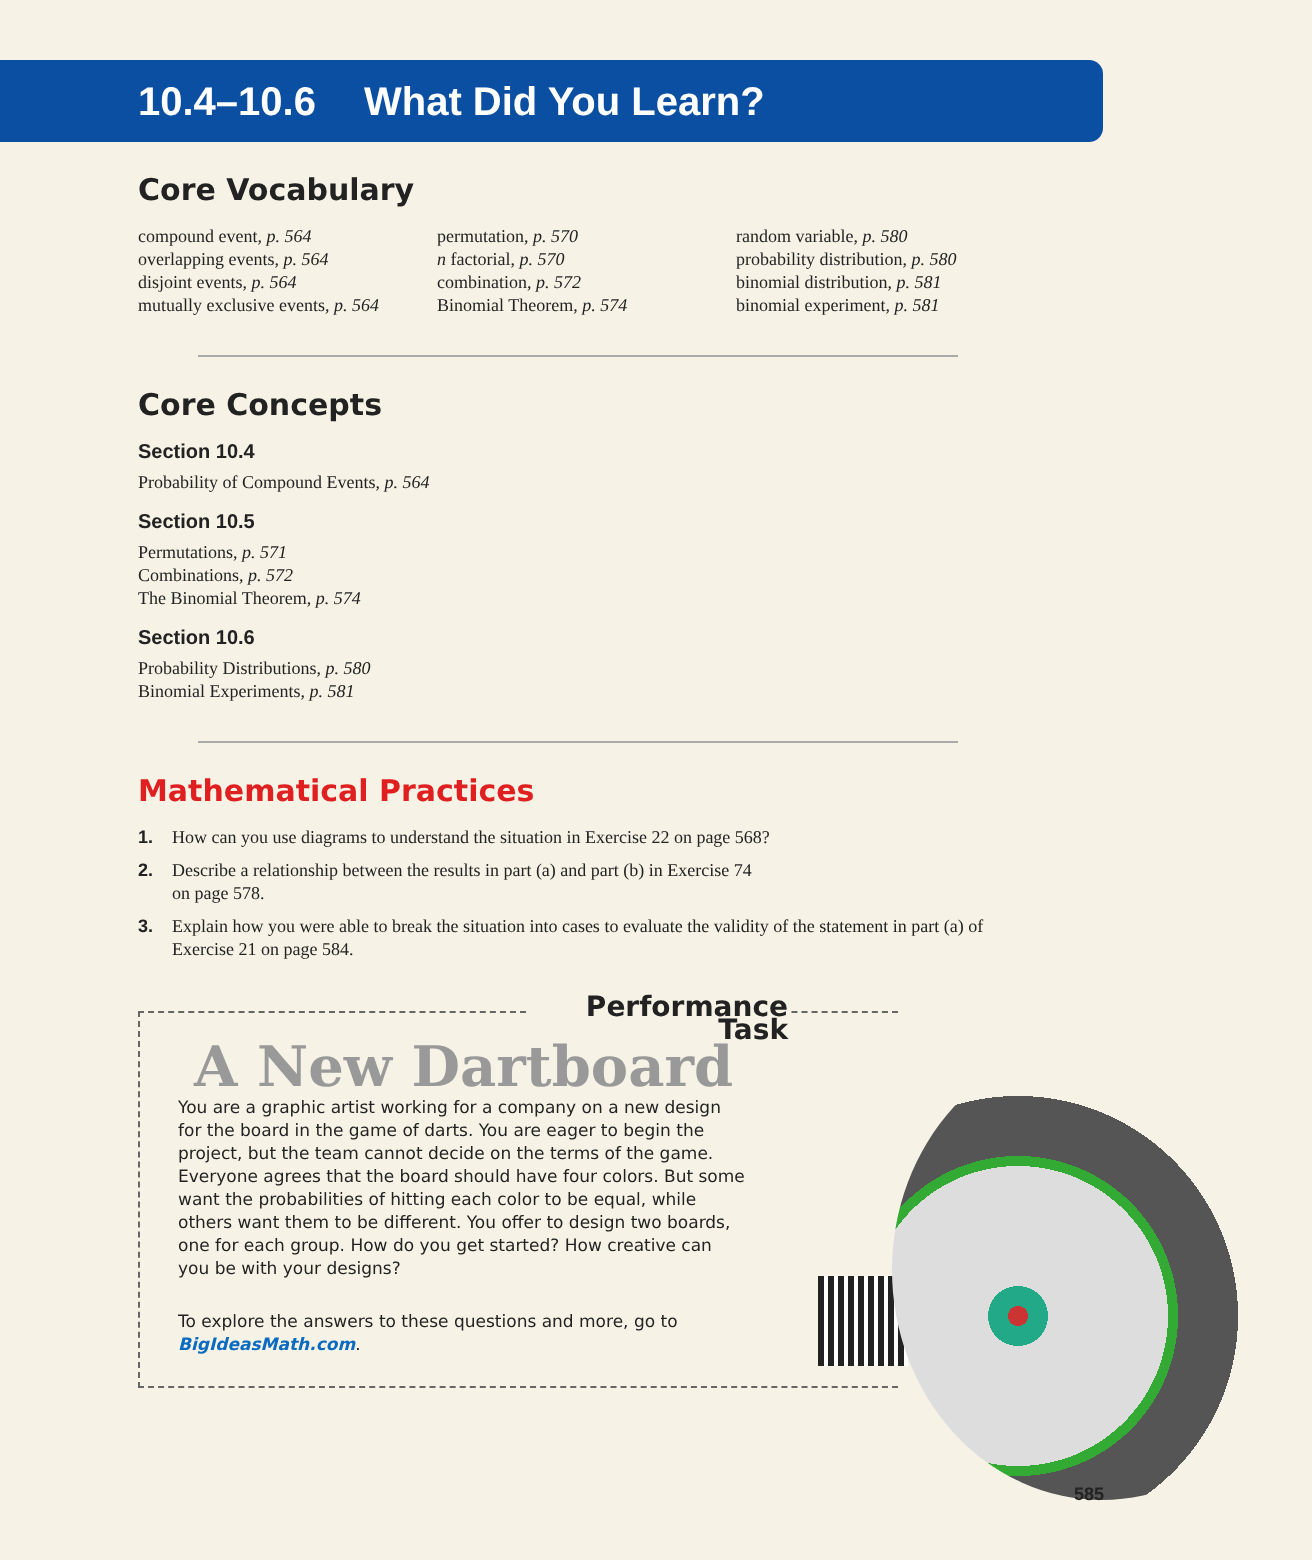10.4–10.6 What Did You Learn?
Core Vocabulary
compound event, p. 564
overlapping events, p. 564
disjoint events, p. 564
mutually exclusive events, p. 564
permutation, p. 570
n factorial, p. 570
combination, p. 572
Binomial Theorem, p. 574
random variable, p. 580
probability distribution, p. 580
binomial distribution, p. 581
binomial experiment, p. 581
Core Concepts
Section 10.4
Probability of Compound Events, p. 564
Section 10.5
Permutations, p. 571
Combinations, p. 572
The Binomial Theorem, p. 574
Section 10.6
Probability Distributions, p. 580
Binomial Experiments, p. 581
Mathematical Practices
1. How can you use diagrams to understand the situation in Exercise 22 on page 568?
2. Describe a relationship between the results in part (a) and part (b) in Exercise 74
on page 578.
3. Explain how you were able to break the situation into cases to evaluate the validity of the statement in part (a) of Exercise 21 on page 584.
Performance Task
A New Dartboard
You are a graphic artist working for a company on a new design for the board in the game of darts. You are eager to begin the project, but the team cannot decide on the terms of the game. Everyone agrees that the board should have four colors. But some want the probabilities of hitting each color to be equal, while others want them to be different. You offer to design two boards, one for each group. How do you get started? How creative can you be with your designs?
To explore the answers to these questions and more, go to BigIdeasMath.com.
585